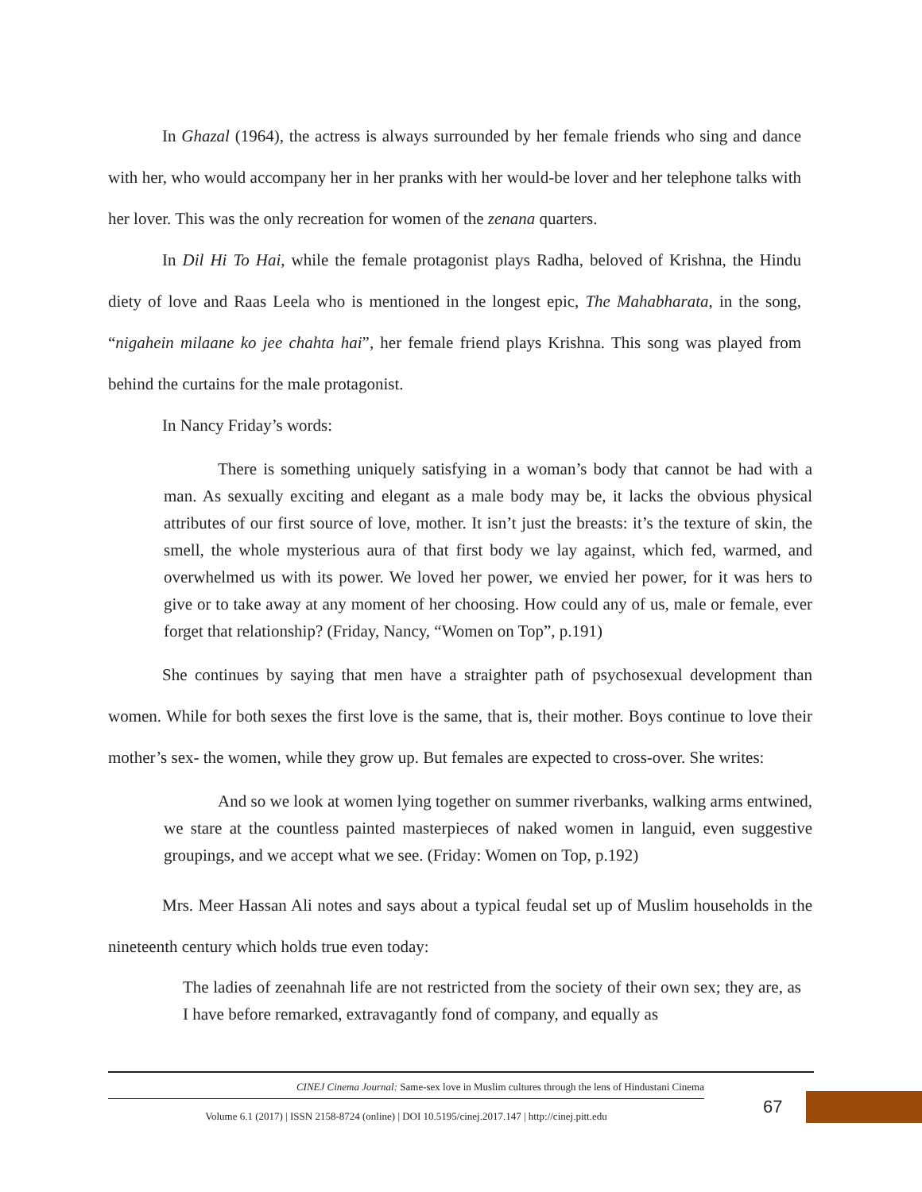In Ghazal (1964), the actress is always surrounded by her female friends who sing and dance with her, who would accompany her in her pranks with her would-be lover and her telephone talks with her lover. This was the only recreation for women of the zenana quarters.
In Dil Hi To Hai, while the female protagonist plays Radha, beloved of Krishna, the Hindu diety of love and Raas Leela who is mentioned in the longest epic, The Mahabharata, in the song, “nigahein milaane ko jee chahta hai”, her female friend plays Krishna. This song was played from behind the curtains for the male protagonist.
In Nancy Friday’s words:
There is something uniquely satisfying in a woman’s body that cannot be had with a man. As sexually exciting and elegant as a male body may be, it lacks the obvious physical attributes of our first source of love, mother. It isn’t just the breasts: it’s the texture of skin, the smell, the whole mysterious aura of that first body we lay against, which fed, warmed, and overwhelmed us with its power. We loved her power, we envied her power, for it was hers to give or to take away at any moment of her choosing. How could any of us, male or female, ever forget that relationship? (Friday, Nancy, “Women on Top”, p.191)
She continues by saying that men have a straighter path of psychosexual development than women. While for both sexes the first love is the same, that is, their mother. Boys continue to love their mother’s sex- the women, while they grow up. But females are expected to cross-over. She writes:
And so we look at women lying together on summer riverbanks, walking arms entwined, we stare at the countless painted masterpieces of naked women in languid, even suggestive groupings, and we accept what we see. (Friday: Women on Top, p.192)
Mrs. Meer Hassan Ali notes and says about a typical feudal set up of Muslim households in the nineteenth century which holds true even today:
The ladies of zeenahnah life are not restricted from the society of their own sex; they are, as I have before remarked, extravagantly fond of company, and equally as
CINEJ Cinema Journal: Same-sex love in Muslim cultures through the lens of Hindustani Cinema
Volume 6.1 (2017) | ISSN 2158-8724 (online) | DOI 10.5195/cinej.2017.147 | http://cinej.pitt.edu
67